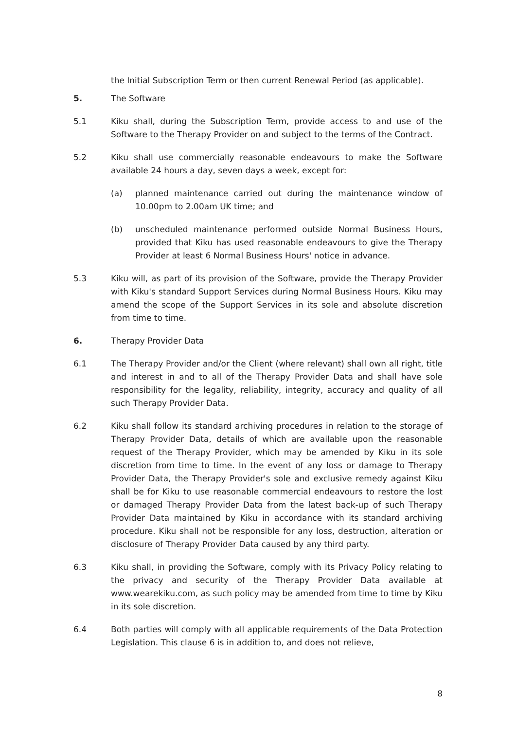the Initial Subscription Term or then current Renewal Period (as applicable).
5. The Software
5.1 Kiku shall, during the Subscription Term, provide access to and use of the Software to the Therapy Provider on and subject to the terms of the Contract.
5.2 Kiku shall use commercially reasonable endeavours to make the Software available 24 hours a day, seven days a week, except for:
(a) planned maintenance carried out during the maintenance window of 10.00pm to 2.00am UK time; and
(b) unscheduled maintenance performed outside Normal Business Hours, provided that Kiku has used reasonable endeavours to give the Therapy Provider at least 6 Normal Business Hours' notice in advance.
5.3 Kiku will, as part of its provision of the Software, provide the Therapy Provider with Kiku's standard Support Services during Normal Business Hours. Kiku may amend the scope of the Support Services in its sole and absolute discretion from time to time.
6. Therapy Provider Data
6.1 The Therapy Provider and/or the Client (where relevant) shall own all right, title and interest in and to all of the Therapy Provider Data and shall have sole responsibility for the legality, reliability, integrity, accuracy and quality of all such Therapy Provider Data.
6.2 Kiku shall follow its standard archiving procedures in relation to the storage of Therapy Provider Data, details of which are available upon the reasonable request of the Therapy Provider, which may be amended by Kiku in its sole discretion from time to time. In the event of any loss or damage to Therapy Provider Data, the Therapy Provider's sole and exclusive remedy against Kiku shall be for Kiku to use reasonable commercial endeavours to restore the lost or damaged Therapy Provider Data from the latest back-up of such Therapy Provider Data maintained by Kiku in accordance with its standard archiving procedure. Kiku shall not be responsible for any loss, destruction, alteration or disclosure of Therapy Provider Data caused by any third party.
6.3 Kiku shall, in providing the Software, comply with its Privacy Policy relating to the privacy and security of the Therapy Provider Data available at www.wearekiku.com, as such policy may be amended from time to time by Kiku in its sole discretion.
6.4 Both parties will comply with all applicable requirements of the Data Protection Legislation. This clause 6 is in addition to, and does not relieve,
8